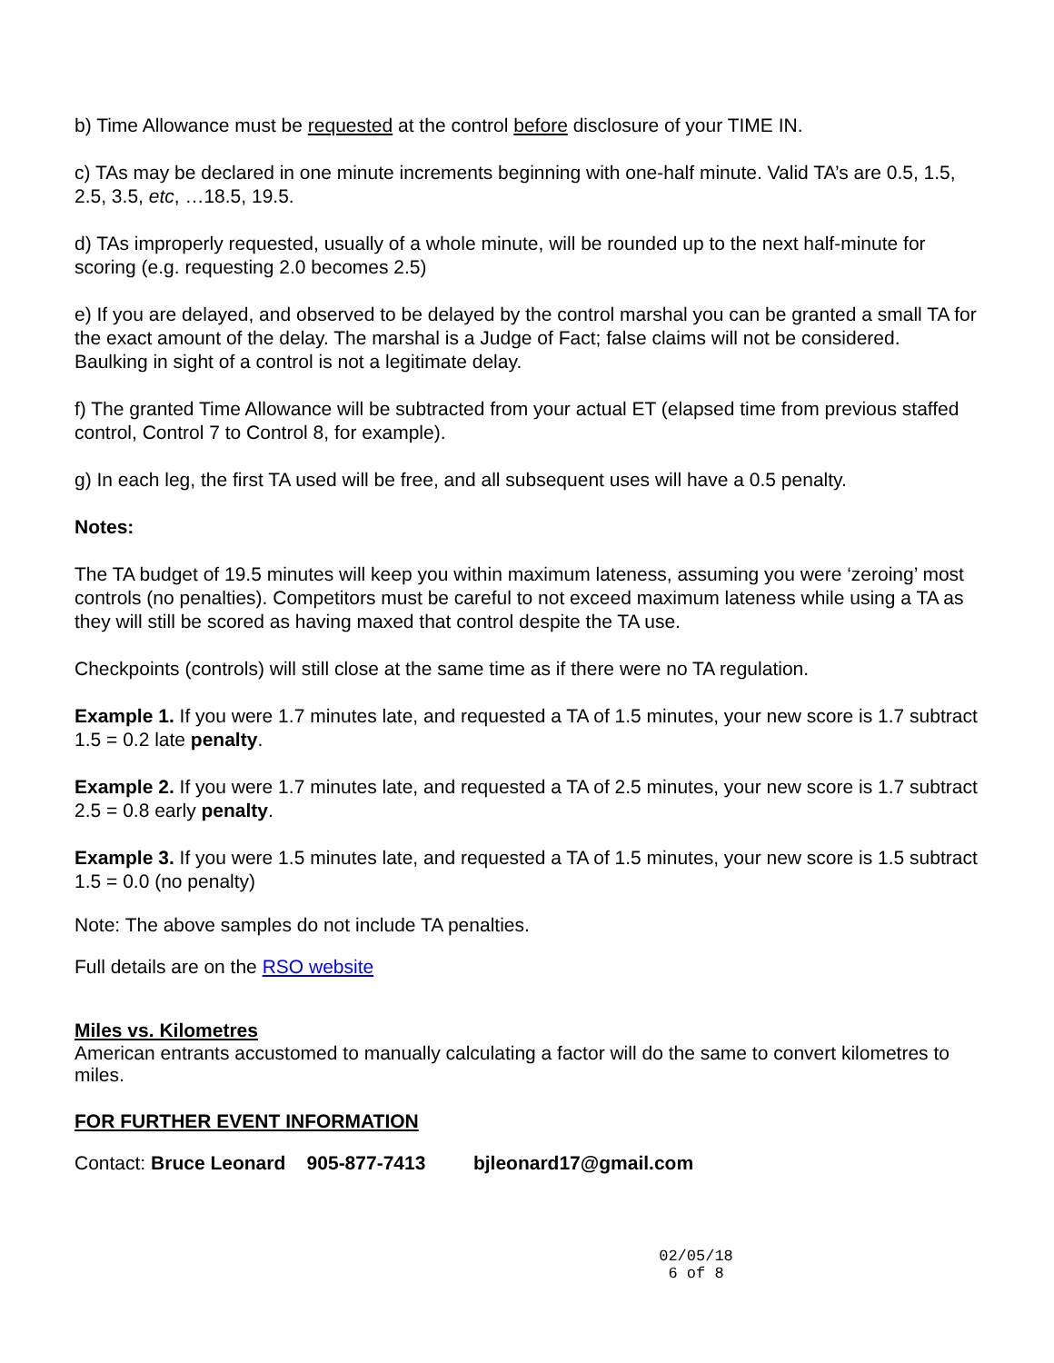b) Time Allowance must be requested at the control before disclosure of your TIME IN.
c) TAs may be declared in one minute increments beginning with one-half minute. Valid TA’s are 0.5, 1.5, 2.5, 3.5, etc, …18.5, 19.5.
d) TAs improperly requested, usually of a whole minute, will be rounded up to the next half-minute for scoring (e.g. requesting 2.0 becomes 2.5)
e) If you are delayed, and observed to be delayed by the control marshal you can be granted a small TA for the exact amount of the delay. The marshal is a Judge of Fact; false claims will not be considered. Baulking in sight of a control is not a legitimate delay.
f) The granted Time Allowance will be subtracted from your actual ET (elapsed time from previous staffed control, Control 7 to Control 8, for example).
g) In each leg, the first TA used will be free, and all subsequent uses will have a 0.5 penalty.
Notes:
The TA budget of 19.5 minutes will keep you within maximum lateness, assuming you were ‘zeroing’ most controls (no penalties). Competitors must be careful to not exceed maximum lateness while using a TA as they will still be scored as having maxed that control despite the TA use.
Checkpoints (controls) will still close at the same time as if there were no TA regulation.
Example 1. If you were 1.7 minutes late, and requested a TA of 1.5 minutes, your new score is 1.7 subtract 1.5 = 0.2 late penalty.
Example 2. If you were 1.7 minutes late, and requested a TA of 2.5 minutes, your new score is 1.7 subtract 2.5 = 0.8 early penalty.
Example 3. If you were 1.5 minutes late, and requested a TA of 1.5 minutes, your new score is 1.5 subtract 1.5 = 0.0 (no penalty)
Note: The above samples do not include TA penalties.
Full details are on the RSO website
Miles vs. Kilometres
American entrants accustomed to manually calculating a factor will do the same to convert kilometres to miles.
FOR FURTHER EVENT INFORMATION
Contact: Bruce Leonard 905-877-7413 bjleonard17@gmail.com
02/05/18
6 of 8